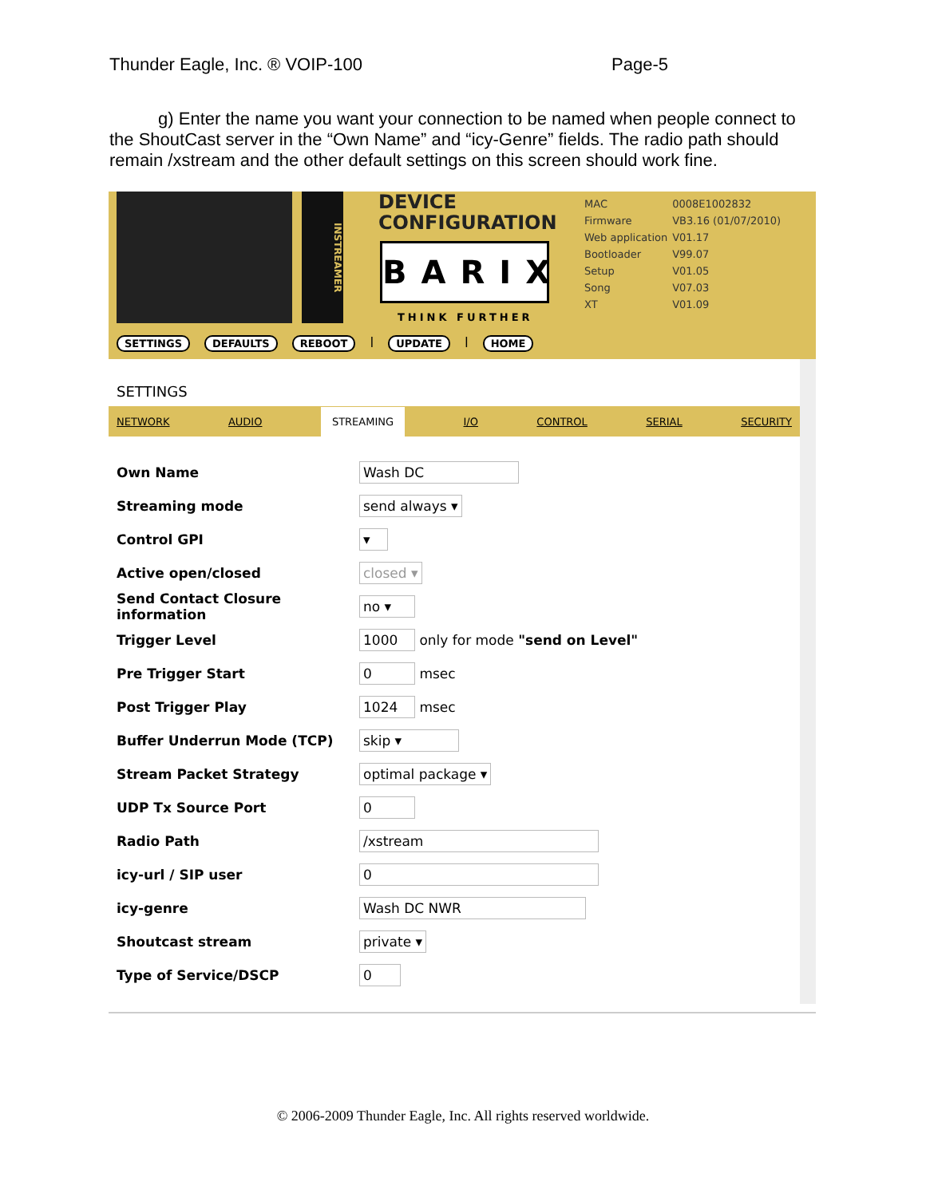Thunder Eagle, Inc. ® VOIP-100 Page-5
g) Enter the name you want your connection to be named when people connect to the ShoutCast server in the “Own Name” and “icy-Genre” fields. The radio path should remain /xstream and the other default settings on this screen should work fine.
INSTREAMER
DEVICE
CONFIGURATION
BARIX
THINK FURTHER
| MAC | 0008E1002832 |
| Firmware | VB3.16 (01/07/2010) |
| Web application | V01.17 |
| Bootloader | V99.07 |
| Setup | V01.05 |
| Song | V07.03 |
| XT | V01.09 |
SETTINGS DEFAULTS REBOOT | UPDATE | HOME
SETTINGS
NETWORK AUDIO STREAMING I/O CONTROL SERIAL SECURITY
| Own Name | Wash DC |
| Streaming mode | send always ▾ |
| Control GPI | ▾ |
| Active open/closed | closed ▾ |
| Send Contact Closure information | no ▾ |
| Trigger Level | 1000 only for mode "send on Level" |
| Pre Trigger Start | 0 msec |
| Post Trigger Play | 1024 msec |
| Buffer Underrun Mode (TCP) | skip ▾ |
| Stream Packet Strategy | optimal package ▾ |
| UDP Tx Source Port | 0 |
| Radio Path | /xstream |
| icy-url / SIP user | 0 |
| icy-genre | Wash DC NWR |
| Shoutcast stream | private ▾ |
| Type of Service/DSCP | 0 |
© 2006-2009 Thunder Eagle, Inc. All rights reserved worldwide.